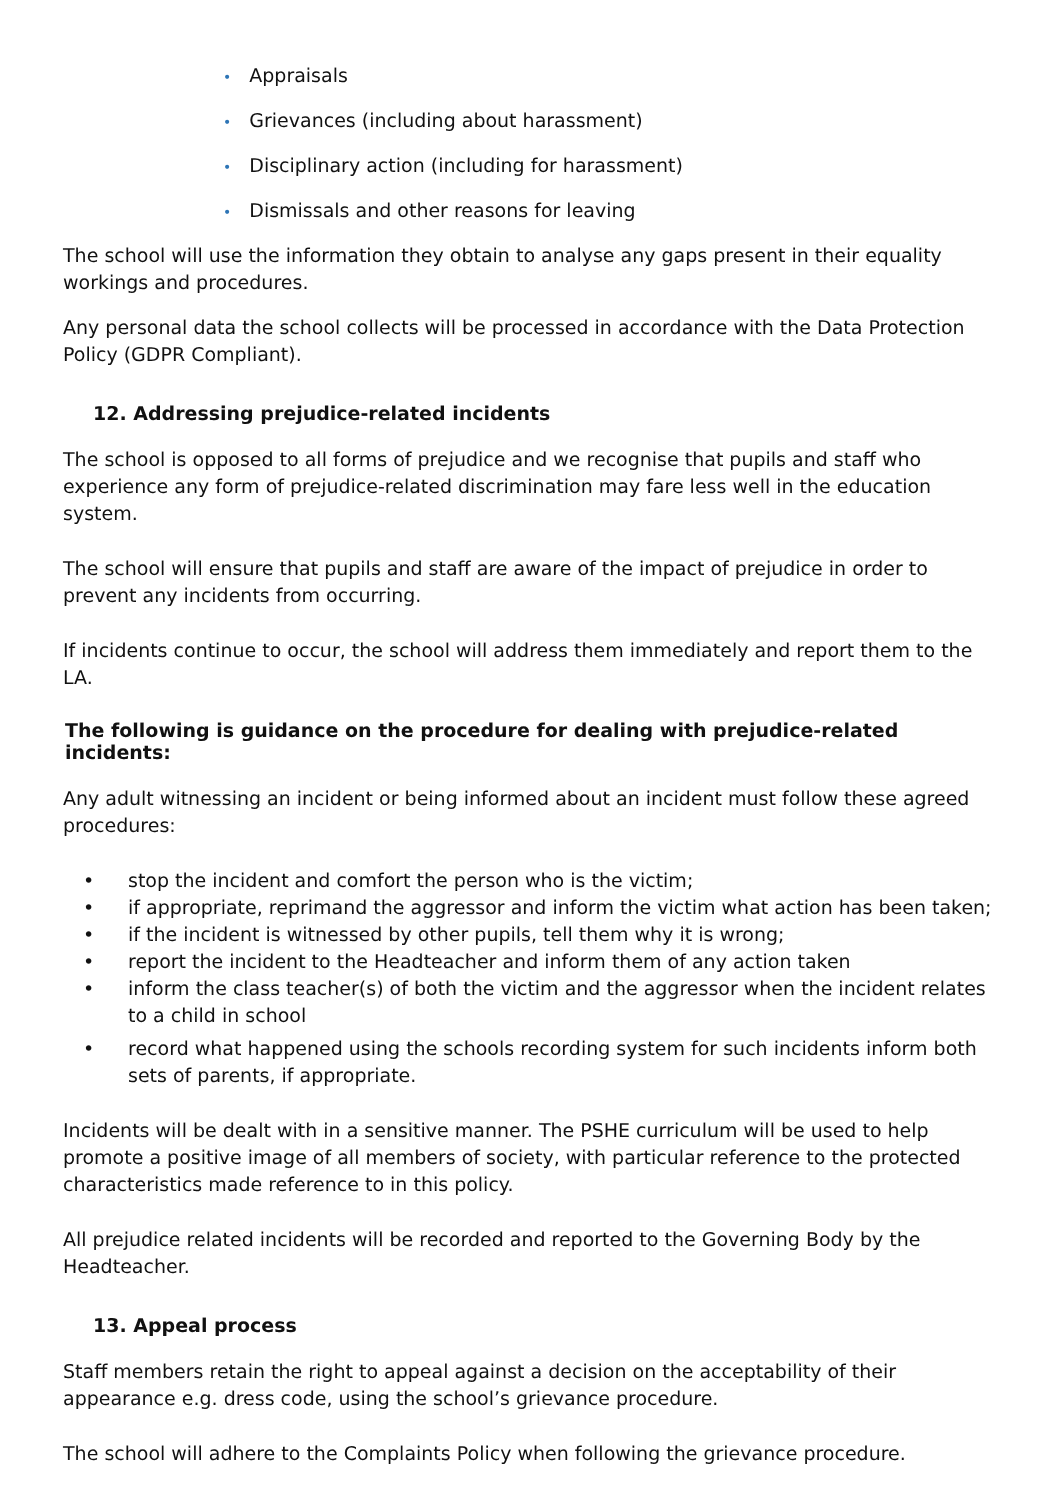• Appraisals
• Grievances (including about harassment)
• Disciplinary action (including for harassment)
• Dismissals and other reasons for leaving
The school will use the information they obtain to analyse any gaps present in their equality workings and procedures.
Any personal data the school collects will be processed in accordance with the Data Protection Policy (GDPR Compliant).
12. Addressing prejudice-related incidents
The school is opposed to all forms of prejudice and we recognise that pupils and staff who experience any form of prejudice-related discrimination may fare less well in the education system.
The school will ensure that pupils and staff are aware of the impact of prejudice in order to prevent any incidents from occurring.
If incidents continue to occur, the school will address them immediately and report them to the LA.
The following is guidance on the procedure for dealing with prejudice-related incidents:
Any adult witnessing an incident or being informed about an incident must follow these agreed procedures:
• stop the incident and comfort the person who is the victim;
• if appropriate, reprimand the aggressor and inform the victim what action has been taken;
• if the incident is witnessed by other pupils, tell them why it is wrong;
• report the incident to the Headteacher and inform them of any action taken
• inform the class teacher(s) of both the victim and the aggressor when the incident relates to a child in school
• record what happened using the schools recording system for such incidents inform both sets of parents, if appropriate.
Incidents will be dealt with in a sensitive manner. The PSHE curriculum will be used to help promote a positive image of all members of society, with particular reference to the protected characteristics made reference to in this policy.
All prejudice related incidents will be recorded and reported to the Governing Body by the Headteacher.
13. Appeal process
Staff members retain the right to appeal against a decision on the acceptability of their appearance e.g. dress code, using the school’s grievance procedure.
The school will adhere to the Complaints Policy when following the grievance procedure.